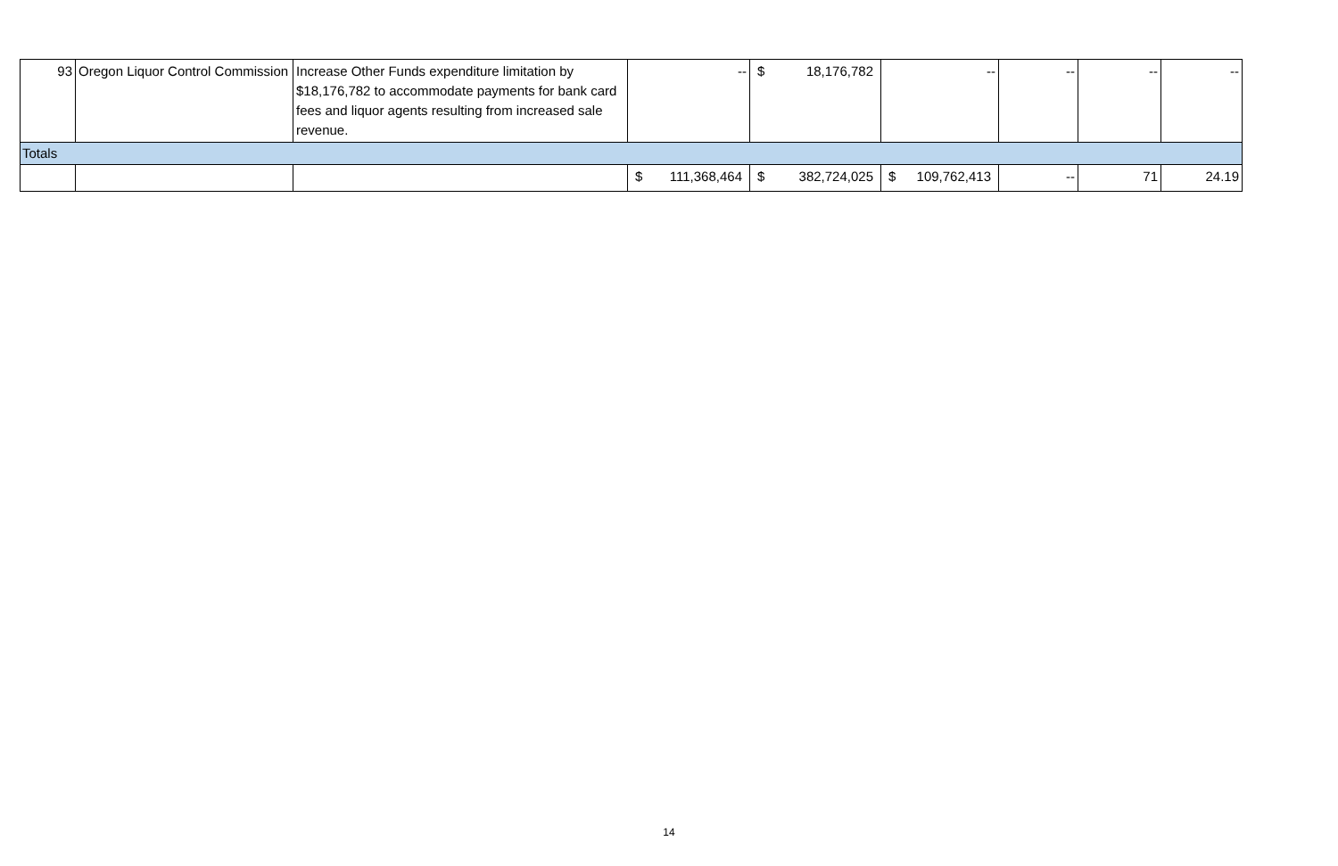| 93 | Oregon Liquor Control Commission | Increase Other Funds expenditure limitation by $18,176,782 to accommodate payments for bank card fees and liquor agents resulting from increased sale revenue. | -- | $ 18,176,782 | -- | -- | -- | -- |
| Totals | | | | | | | | |
| | | | $ 111,368,464 | $ 382,724,025 | $ 109,762,413 | -- | 71 | 24.19 |
14